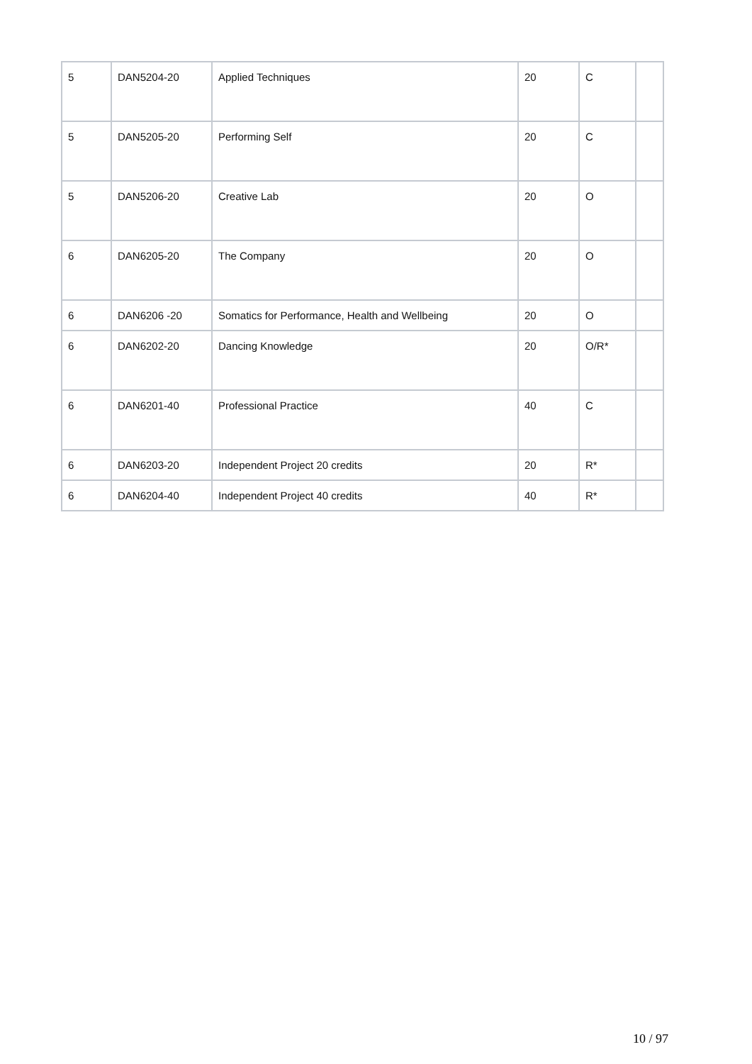| 5 | DAN5204-20 | Applied Techniques | 20 | C | |
| 5 | DAN5205-20 | Performing Self | 20 | C | |
| 5 | DAN5206-20 | Creative Lab | 20 | O | |
| 6 | DAN6205-20 | The Company | 20 | O | |
| 6 | DAN6206 -20 | Somatics for Performance, Health and Wellbeing | 20 | O | |
| 6 | DAN6202-20 | Dancing Knowledge | 20 | O/R* | |
| 6 | DAN6201-40 | Professional Practice | 40 | C | |
| 6 | DAN6203-20 | Independent Project 20 credits | 20 | R* | |
| 6 | DAN6204-40 | Independent Project 40 credits | 40 | R* | |
10 / 97